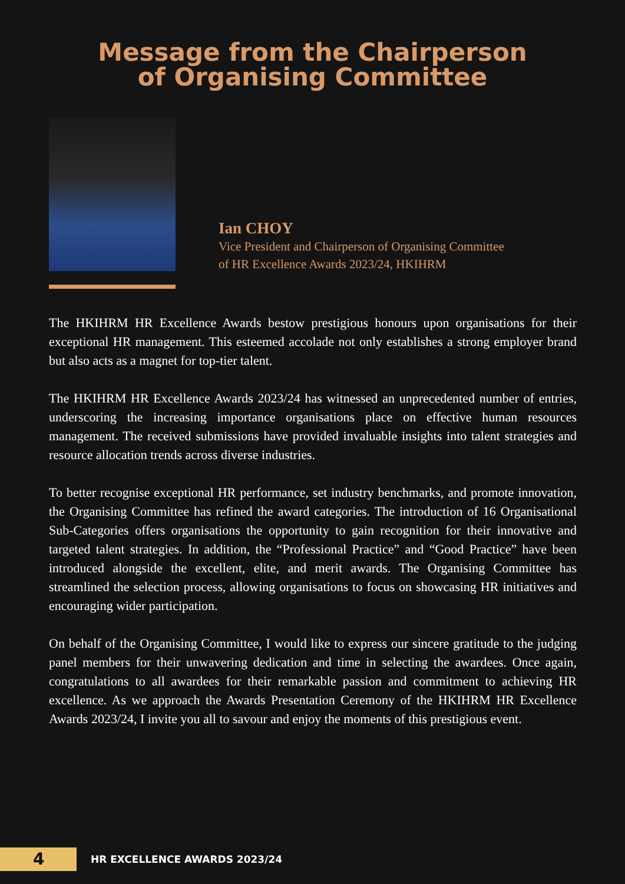Message from the Chairperson
of Organising Committee
Ian CHOY
Vice President and Chairperson of Organising Committee
of HR Excellence Awards 2023/24, HKIHRM
The HKIHRM HR Excellence Awards bestow prestigious honours upon organisations for their exceptional HR management. This esteemed accolade not only establishes a strong employer brand but also acts as a magnet for top-tier talent.
The HKIHRM HR Excellence Awards 2023/24 has witnessed an unprecedented number of entries, underscoring the increasing importance organisations place on effective human resources management. The received submissions have provided invaluable insights into talent strategies and resource allocation trends across diverse industries.
To better recognise exceptional HR performance, set industry benchmarks, and promote innovation, the Organising Committee has refined the award categories. The introduction of 16 Organisational Sub-Categories offers organisations the opportunity to gain recognition for their innovative and targeted talent strategies. In addition, the “Professional Practice” and “Good Practice” have been introduced alongside the excellent, elite, and merit awards. The Organising Committee has streamlined the selection process, allowing organisations to focus on showcasing HR initiatives and encouraging wider participation.
On behalf of the Organising Committee, I would like to express our sincere gratitude to the judging panel members for their unwavering dedication and time in selecting the awardees. Once again, congratulations to all awardees for their remarkable passion and commitment to achieving HR excellence. As we approach the Awards Presentation Ceremony of the HKIHRM HR Excellence Awards 2023/24, I invite you all to savour and enjoy the moments of this prestigious event.
4
HR EXCELLENCE AWARDS 2023/24